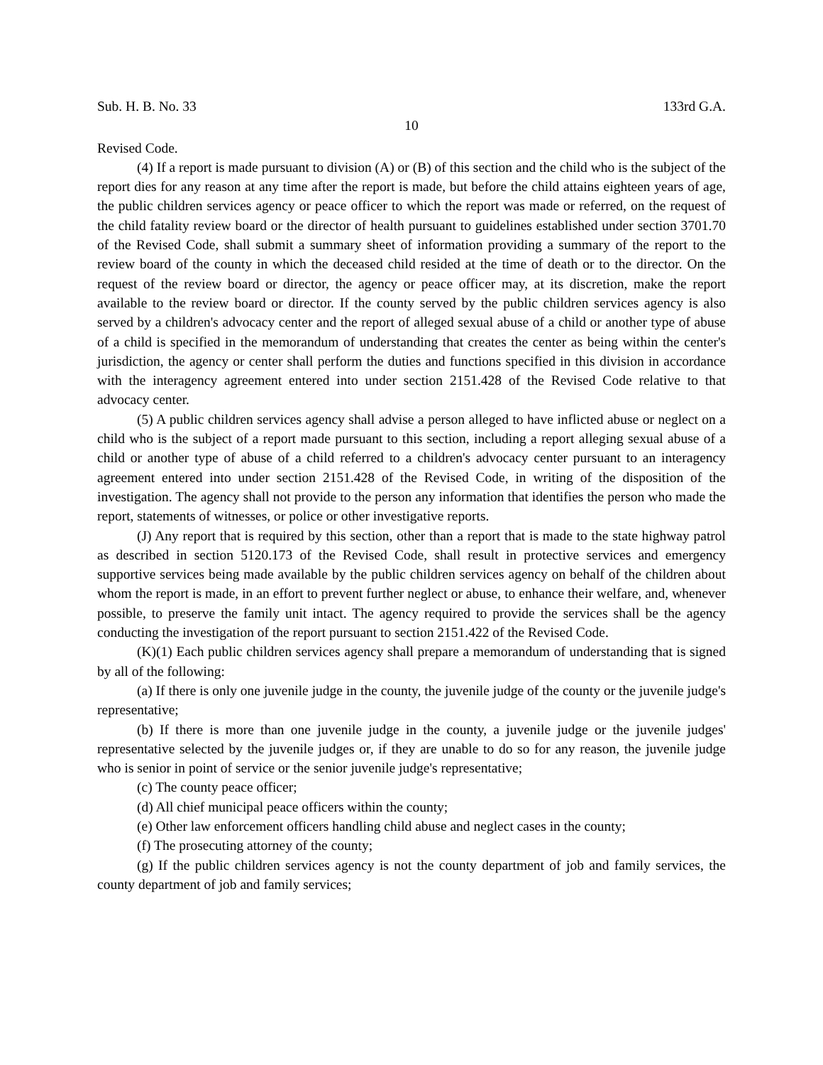Sub. H. B. No. 33 133rd G.A.
10
Revised Code.
(4) If a report is made pursuant to division (A) or (B) of this section and the child who is the subject of the report dies for any reason at any time after the report is made, but before the child attains eighteen years of age, the public children services agency or peace officer to which the report was made or referred, on the request of the child fatality review board or the director of health pursuant to guidelines established under section 3701.70 of the Revised Code, shall submit a summary sheet of information providing a summary of the report to the review board of the county in which the deceased child resided at the time of death or to the director. On the request of the review board or director, the agency or peace officer may, at its discretion, make the report available to the review board or director. If the county served by the public children services agency is also served by a children's advocacy center and the report of alleged sexual abuse of a child or another type of abuse of a child is specified in the memorandum of understanding that creates the center as being within the center's jurisdiction, the agency or center shall perform the duties and functions specified in this division in accordance with the interagency agreement entered into under section 2151.428 of the Revised Code relative to that advocacy center.
(5) A public children services agency shall advise a person alleged to have inflicted abuse or neglect on a child who is the subject of a report made pursuant to this section, including a report alleging sexual abuse of a child or another type of abuse of a child referred to a children's advocacy center pursuant to an interagency agreement entered into under section 2151.428 of the Revised Code, in writing of the disposition of the investigation. The agency shall not provide to the person any information that identifies the person who made the report, statements of witnesses, or police or other investigative reports.
(J) Any report that is required by this section, other than a report that is made to the state highway patrol as described in section 5120.173 of the Revised Code, shall result in protective services and emergency supportive services being made available by the public children services agency on behalf of the children about whom the report is made, in an effort to prevent further neglect or abuse, to enhance their welfare, and, whenever possible, to preserve the family unit intact. The agency required to provide the services shall be the agency conducting the investigation of the report pursuant to section 2151.422 of the Revised Code.
(K)(1) Each public children services agency shall prepare a memorandum of understanding that is signed by all of the following:
(a) If there is only one juvenile judge in the county, the juvenile judge of the county or the juvenile judge's representative;
(b) If there is more than one juvenile judge in the county, a juvenile judge or the juvenile judges' representative selected by the juvenile judges or, if they are unable to do so for any reason, the juvenile judge who is senior in point of service or the senior juvenile judge's representative;
(c) The county peace officer;
(d) All chief municipal peace officers within the county;
(e) Other law enforcement officers handling child abuse and neglect cases in the county;
(f) The prosecuting attorney of the county;
(g) If the public children services agency is not the county department of job and family services, the county department of job and family services;